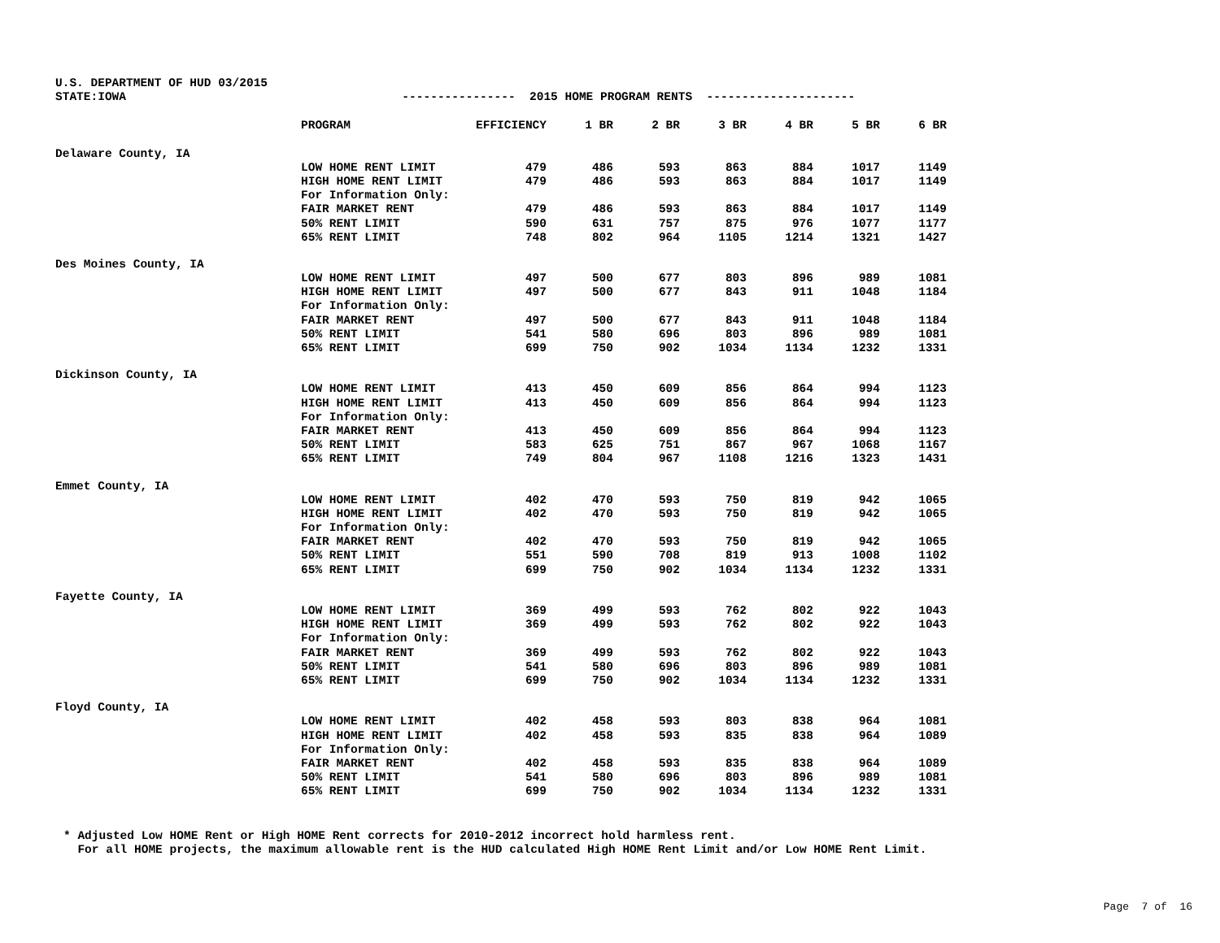U.S. DEPARTMENT OF HUD 03/2015
STATE:IOWA ---------------- 2015 HOME PROGRAM RENTS ---------------------
| | PROGRAM | EFFICIENCY | 1 BR | 2 BR | 3 BR | 4 BR | 5 BR | 6 BR |
| --- | --- | --- | --- | --- | --- | --- | --- | --- |
| Delaware County, IA | | | | | | | | |
| | LOW HOME RENT LIMIT | 479 | 486 | 593 | 863 | 884 | 1017 | 1149 |
| | HIGH HOME RENT LIMIT | 479 | 486 | 593 | 863 | 884 | 1017 | 1149 |
| | For Information Only: | | | | | | | |
| | FAIR MARKET RENT | 479 | 486 | 593 | 863 | 884 | 1017 | 1149 |
| | 50% RENT LIMIT | 590 | 631 | 757 | 875 | 976 | 1077 | 1177 |
| | 65% RENT LIMIT | 748 | 802 | 964 | 1105 | 1214 | 1321 | 1427 |
| Des Moines County, IA | | | | | | | | |
| | LOW HOME RENT LIMIT | 497 | 500 | 677 | 803 | 896 | 989 | 1081 |
| | HIGH HOME RENT LIMIT | 497 | 500 | 677 | 843 | 911 | 1048 | 1184 |
| | For Information Only: | | | | | | | |
| | FAIR MARKET RENT | 497 | 500 | 677 | 843 | 911 | 1048 | 1184 |
| | 50% RENT LIMIT | 541 | 580 | 696 | 803 | 896 | 989 | 1081 |
| | 65% RENT LIMIT | 699 | 750 | 902 | 1034 | 1134 | 1232 | 1331 |
| Dickinson County, IA | | | | | | | | |
| | LOW HOME RENT LIMIT | 413 | 450 | 609 | 856 | 864 | 994 | 1123 |
| | HIGH HOME RENT LIMIT | 413 | 450 | 609 | 856 | 864 | 994 | 1123 |
| | For Information Only: | | | | | | | |
| | FAIR MARKET RENT | 413 | 450 | 609 | 856 | 864 | 994 | 1123 |
| | 50% RENT LIMIT | 583 | 625 | 751 | 867 | 967 | 1068 | 1167 |
| | 65% RENT LIMIT | 749 | 804 | 967 | 1108 | 1216 | 1323 | 1431 |
| Emmet County, IA | | | | | | | | |
| | LOW HOME RENT LIMIT | 402 | 470 | 593 | 750 | 819 | 942 | 1065 |
| | HIGH HOME RENT LIMIT | 402 | 470 | 593 | 750 | 819 | 942 | 1065 |
| | For Information Only: | | | | | | | |
| | FAIR MARKET RENT | 402 | 470 | 593 | 750 | 819 | 942 | 1065 |
| | 50% RENT LIMIT | 551 | 590 | 708 | 819 | 913 | 1008 | 1102 |
| | 65% RENT LIMIT | 699 | 750 | 902 | 1034 | 1134 | 1232 | 1331 |
| Fayette County, IA | | | | | | | | |
| | LOW HOME RENT LIMIT | 369 | 499 | 593 | 762 | 802 | 922 | 1043 |
| | HIGH HOME RENT LIMIT | 369 | 499 | 593 | 762 | 802 | 922 | 1043 |
| | For Information Only: | | | | | | | |
| | FAIR MARKET RENT | 369 | 499 | 593 | 762 | 802 | 922 | 1043 |
| | 50% RENT LIMIT | 541 | 580 | 696 | 803 | 896 | 989 | 1081 |
| | 65% RENT LIMIT | 699 | 750 | 902 | 1034 | 1134 | 1232 | 1331 |
| Floyd County, IA | | | | | | | | |
| | LOW HOME RENT LIMIT | 402 | 458 | 593 | 803 | 838 | 964 | 1081 |
| | HIGH HOME RENT LIMIT | 402 | 458 | 593 | 835 | 838 | 964 | 1089 |
| | For Information Only: | | | | | | | |
| | FAIR MARKET RENT | 402 | 458 | 593 | 835 | 838 | 964 | 1089 |
| | 50% RENT LIMIT | 541 | 580 | 696 | 803 | 896 | 989 | 1081 |
| | 65% RENT LIMIT | 699 | 750 | 902 | 1034 | 1134 | 1232 | 1331 |
* Adjusted Low HOME Rent or High HOME Rent corrects for 2010-2012 incorrect hold harmless rent. For all HOME projects, the maximum allowable rent is the HUD calculated High HOME Rent Limit and/or Low HOME Rent Limit.
Page 7 of 16